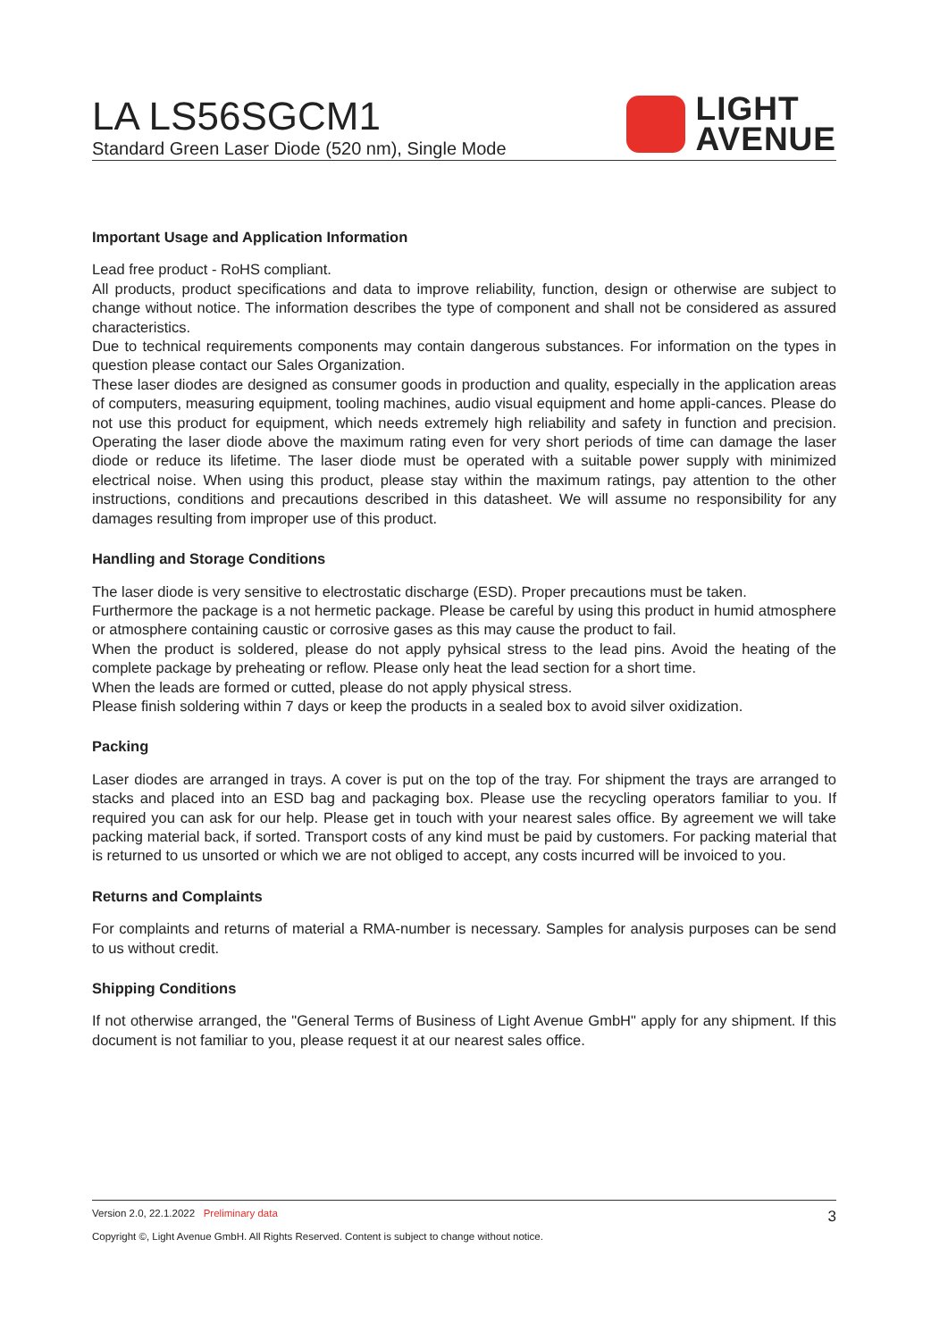LA LS56SGCM1
Standard Green Laser Diode (520 nm), Single Mode
LIGHT
AVENUE
Important Usage and Application Information
Lead free product - RoHS compliant.
All products, product specifications and data to improve reliability, function, design or otherwise are subject to change without notice. The information describes the type of component and shall not be considered as assured characteristics.
Due to technical requirements components may contain dangerous substances. For information on the types in question please contact our Sales Organization.
These laser diodes are designed as consumer goods in production and quality, especially in the application areas of computers, measuring equipment, tooling machines, audio visual equipment and home appli-cances. Please do not use this product for equipment, which needs extremely high reliability and safety in function and precision. Operating the laser diode above the maximum rating even for very short periods of time can damage the laser diode or reduce its lifetime. The laser diode must be operated with a suitable power supply with minimized electrical noise. When using this product, please stay within the maximum ratings, pay attention to the other instructions, conditions and precautions described in this datasheet. We will assume no responsibility for any damages resulting from improper use of this product.
Handling and Storage Conditions
The laser diode is very sensitive to electrostatic discharge (ESD). Proper precautions must be taken.
Furthermore the package is a not hermetic package. Please be careful by using this product in humid atmosphere or atmosphere containing caustic or corrosive gases as this may cause the product to fail.
When the product is soldered, please do not apply pyhsical stress to the lead pins. Avoid the heating of the complete package by preheating or reflow. Please only heat the lead section for a short time.
When the leads are formed or cutted, please do not apply physical stress.
Please finish soldering within 7 days or keep the products in a sealed box to avoid silver oxidization.
Packing
Laser diodes are arranged in trays. A cover is put on the top of the tray. For shipment the trays are arranged to stacks and placed into an ESD bag and packaging box. Please use the recycling operators familiar to you. If required you can ask for our help. Please get in touch with your nearest sales office. By agreement we will take packing material back, if sorted. Transport costs of any kind must be paid by customers. For packing material that is returned to us unsorted or which we are not obliged to accept, any costs incurred will be invoiced to you.
Returns and Complaints
For complaints and returns of material a RMA-number is necessary. Samples for analysis purposes can be send to us without credit.
Shipping Conditions
If not otherwise arranged, the "General Terms of Business of Light Avenue GmbH" apply for any shipment. If this document is not familiar to you, please request it at our nearest sales office.
Version 2.0, 22.1.2022 Preliminary data 3
Copyright ©, Light Avenue GmbH. All Rights Reserved. Content is subject to change without notice.